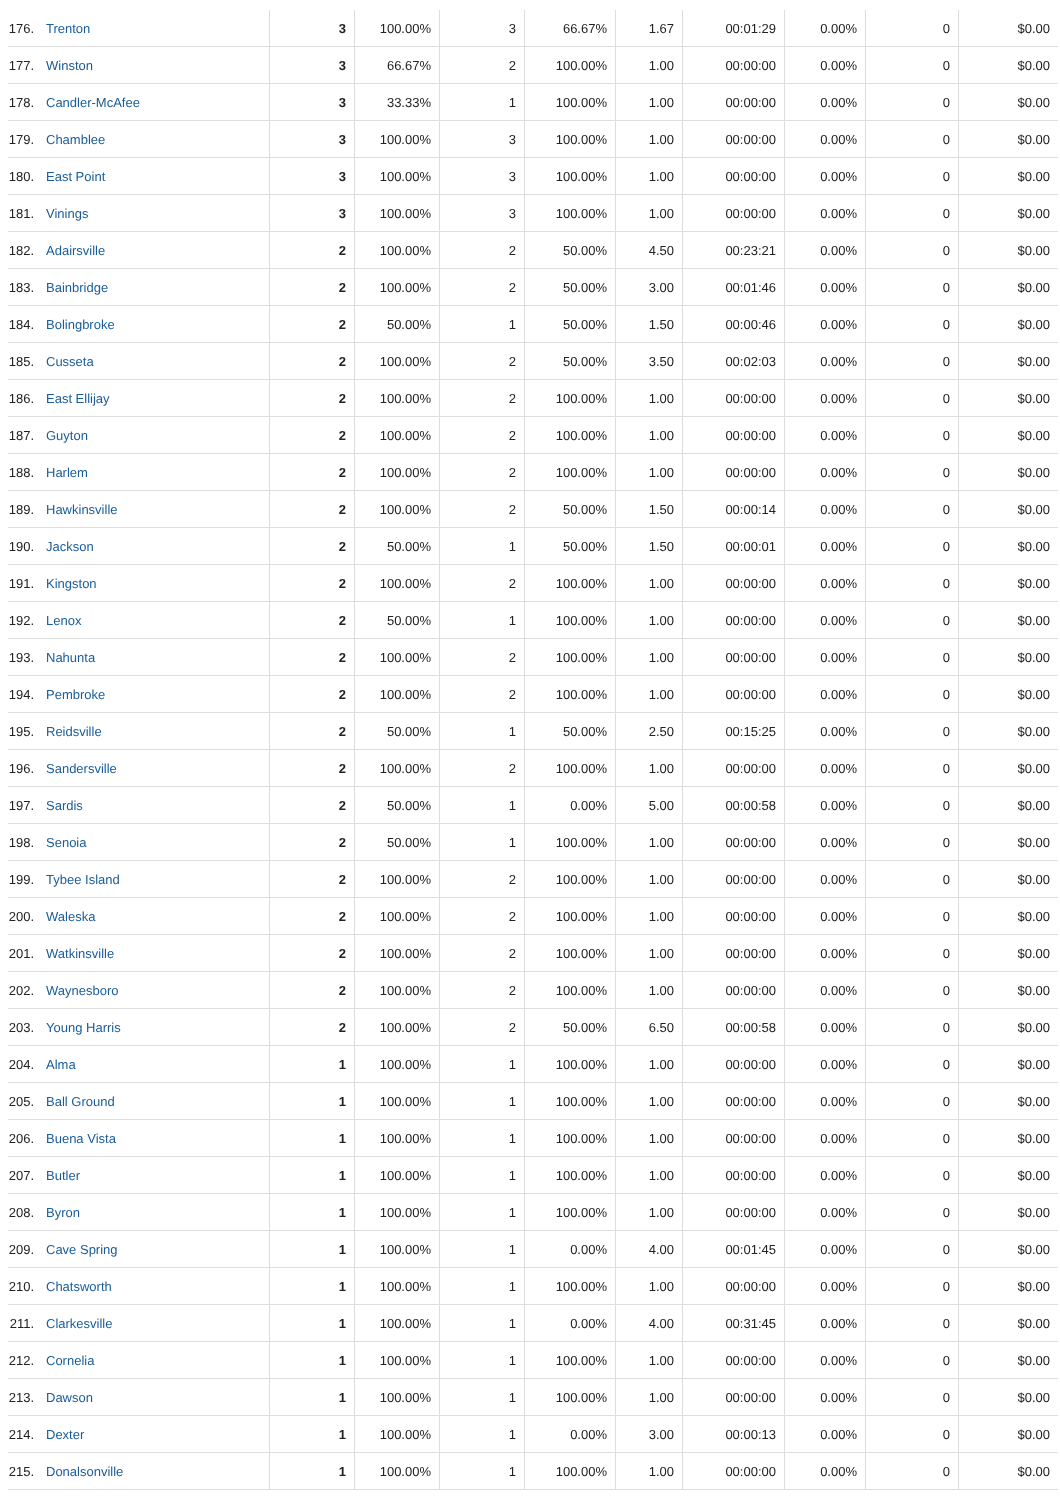| 176. | Trenton | 3 | 100.00% | 3 | 66.67% | 1.67 | 00:01:29 | 0.00% | 0 | $0.00 |
| 177. | Winston | 3 | 66.67% | 2 | 100.00% | 1.00 | 00:00:00 | 0.00% | 0 | $0.00 |
| 178. | Candler-McAfee | 3 | 33.33% | 1 | 100.00% | 1.00 | 00:00:00 | 0.00% | 0 | $0.00 |
| 179. | Chamblee | 3 | 100.00% | 3 | 100.00% | 1.00 | 00:00:00 | 0.00% | 0 | $0.00 |
| 180. | East Point | 3 | 100.00% | 3 | 100.00% | 1.00 | 00:00:00 | 0.00% | 0 | $0.00 |
| 181. | Vinings | 3 | 100.00% | 3 | 100.00% | 1.00 | 00:00:00 | 0.00% | 0 | $0.00 |
| 182. | Adairsville | 2 | 100.00% | 2 | 50.00% | 4.50 | 00:23:21 | 0.00% | 0 | $0.00 |
| 183. | Bainbridge | 2 | 100.00% | 2 | 50.00% | 3.00 | 00:01:46 | 0.00% | 0 | $0.00 |
| 184. | Bolingbroke | 2 | 50.00% | 1 | 50.00% | 1.50 | 00:00:46 | 0.00% | 0 | $0.00 |
| 185. | Cusseta | 2 | 100.00% | 2 | 50.00% | 3.50 | 00:02:03 | 0.00% | 0 | $0.00 |
| 186. | East Ellijay | 2 | 100.00% | 2 | 100.00% | 1.00 | 00:00:00 | 0.00% | 0 | $0.00 |
| 187. | Guyton | 2 | 100.00% | 2 | 100.00% | 1.00 | 00:00:00 | 0.00% | 0 | $0.00 |
| 188. | Harlem | 2 | 100.00% | 2 | 100.00% | 1.00 | 00:00:00 | 0.00% | 0 | $0.00 |
| 189. | Hawkinsville | 2 | 100.00% | 2 | 50.00% | 1.50 | 00:00:14 | 0.00% | 0 | $0.00 |
| 190. | Jackson | 2 | 50.00% | 1 | 50.00% | 1.50 | 00:00:01 | 0.00% | 0 | $0.00 |
| 191. | Kingston | 2 | 100.00% | 2 | 100.00% | 1.00 | 00:00:00 | 0.00% | 0 | $0.00 |
| 192. | Lenox | 2 | 50.00% | 1 | 100.00% | 1.00 | 00:00:00 | 0.00% | 0 | $0.00 |
| 193. | Nahunta | 2 | 100.00% | 2 | 100.00% | 1.00 | 00:00:00 | 0.00% | 0 | $0.00 |
| 194. | Pembroke | 2 | 100.00% | 2 | 100.00% | 1.00 | 00:00:00 | 0.00% | 0 | $0.00 |
| 195. | Reidsville | 2 | 50.00% | 1 | 50.00% | 2.50 | 00:15:25 | 0.00% | 0 | $0.00 |
| 196. | Sandersville | 2 | 100.00% | 2 | 100.00% | 1.00 | 00:00:00 | 0.00% | 0 | $0.00 |
| 197. | Sardis | 2 | 50.00% | 1 | 0.00% | 5.00 | 00:00:58 | 0.00% | 0 | $0.00 |
| 198. | Senoia | 2 | 50.00% | 1 | 100.00% | 1.00 | 00:00:00 | 0.00% | 0 | $0.00 |
| 199. | Tybee Island | 2 | 100.00% | 2 | 100.00% | 1.00 | 00:00:00 | 0.00% | 0 | $0.00 |
| 200. | Waleska | 2 | 100.00% | 2 | 100.00% | 1.00 | 00:00:00 | 0.00% | 0 | $0.00 |
| 201. | Watkinsville | 2 | 100.00% | 2 | 100.00% | 1.00 | 00:00:00 | 0.00% | 0 | $0.00 |
| 202. | Waynesboro | 2 | 100.00% | 2 | 100.00% | 1.00 | 00:00:00 | 0.00% | 0 | $0.00 |
| 203. | Young Harris | 2 | 100.00% | 2 | 50.00% | 6.50 | 00:00:58 | 0.00% | 0 | $0.00 |
| 204. | Alma | 1 | 100.00% | 1 | 100.00% | 1.00 | 00:00:00 | 0.00% | 0 | $0.00 |
| 205. | Ball Ground | 1 | 100.00% | 1 | 100.00% | 1.00 | 00:00:00 | 0.00% | 0 | $0.00 |
| 206. | Buena Vista | 1 | 100.00% | 1 | 100.00% | 1.00 | 00:00:00 | 0.00% | 0 | $0.00 |
| 207. | Butler | 1 | 100.00% | 1 | 100.00% | 1.00 | 00:00:00 | 0.00% | 0 | $0.00 |
| 208. | Byron | 1 | 100.00% | 1 | 100.00% | 1.00 | 00:00:00 | 0.00% | 0 | $0.00 |
| 209. | Cave Spring | 1 | 100.00% | 1 | 0.00% | 4.00 | 00:01:45 | 0.00% | 0 | $0.00 |
| 210. | Chatsworth | 1 | 100.00% | 1 | 100.00% | 1.00 | 00:00:00 | 0.00% | 0 | $0.00 |
| 211. | Clarkesville | 1 | 100.00% | 1 | 0.00% | 4.00 | 00:31:45 | 0.00% | 0 | $0.00 |
| 212. | Cornelia | 1 | 100.00% | 1 | 100.00% | 1.00 | 00:00:00 | 0.00% | 0 | $0.00 |
| 213. | Dawson | 1 | 100.00% | 1 | 100.00% | 1.00 | 00:00:00 | 0.00% | 0 | $0.00 |
| 214. | Dexter | 1 | 100.00% | 1 | 0.00% | 3.00 | 00:00:13 | 0.00% | 0 | $0.00 |
| 215. | Donalsonville | 1 | 100.00% | 1 | 100.00% | 1.00 | 00:00:00 | 0.00% | 0 | $0.00 |